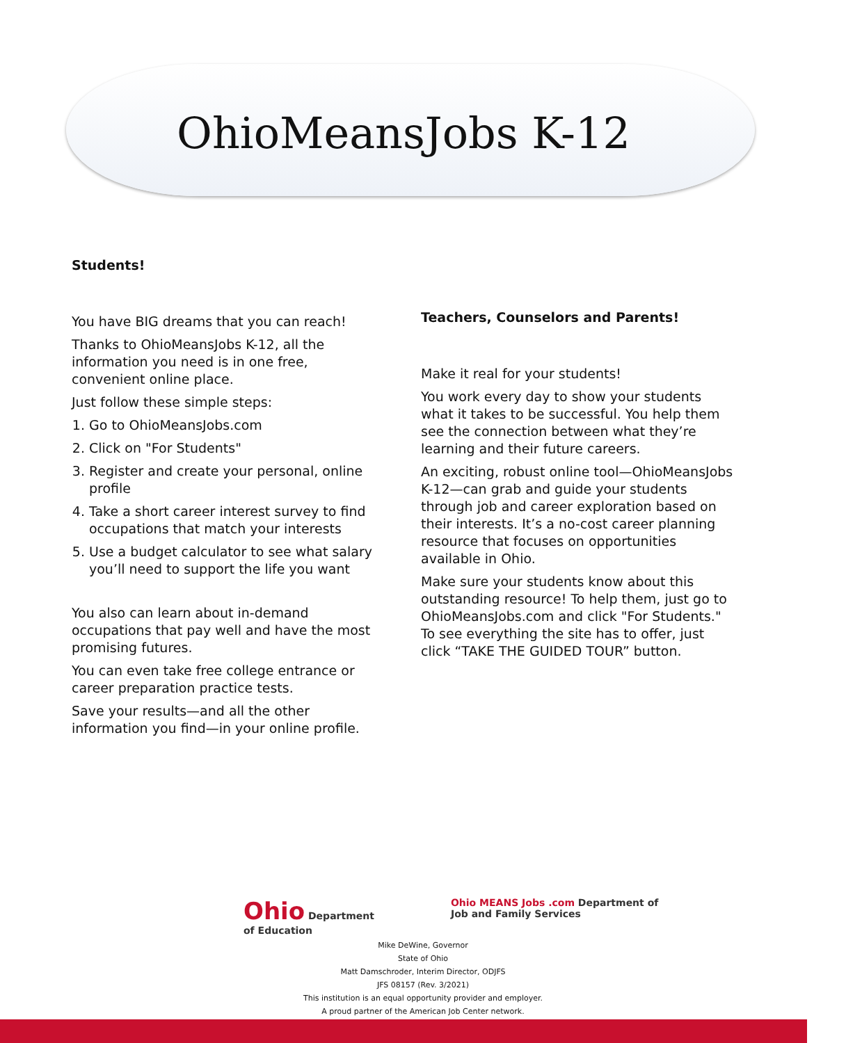OhioMeansJobs K-12
Students!
You have BIG dreams that you can reach!
Thanks to OhioMeansJobs K-12, all the information you need is in one free, convenient online place.
Just follow these simple steps:
1. Go to OhioMeansJobs.com
2. Click on "For Students"
3. Register and create your personal, online profile
4. Take a short career interest survey to find occupations that match your interests
5. Use a budget calculator to see what salary you’ll need to support the life you want
You also can learn about in-demand occupations that pay well and have the most promising futures.
You can even take free college entrance or career preparation practice tests.
Save your results—and all the other information you find—in your online profile.
Teachers, Counselors and Parents!
Make it real for your students!
You work every day to show your students what it takes to be successful. You help them see the connection between what they’re learning and their future careers.
An exciting, robust online tool—OhioMeansJobs K-12—can grab and guide your students through job and career exploration based on their interests. It’s a no-cost career planning resource that focuses on opportunities available in Ohio.
Make sure your students know about this outstanding resource! To help them, just go to OhioMeansJobs.com and click "For Students." To see everything the site has to offer, just click “TAKE THE GUIDED TOUR” button.
Ohio Department
of Education
Ohio MEANS Jobs .com Department of
Job and Family Services
Mike DeWine, Governor
State of Ohio
Matt Damschroder, Interim Director, ODJFS
JFS 08157 (Rev. 3/2021)
This institution is an equal opportunity provider and employer.
A proud partner of the American Job Center network.